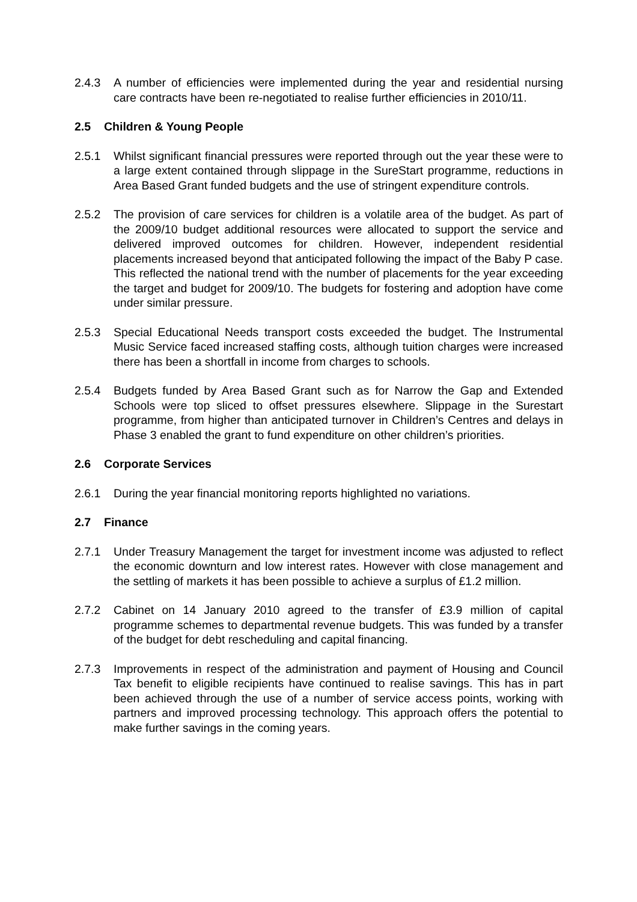2.4.3 A number of efficiencies were implemented during the year and residential nursing care contracts have been re-negotiated to realise further efficiencies in 2010/11.
2.5 Children & Young People
2.5.1 Whilst significant financial pressures were reported through out the year these were to a large extent contained through slippage in the SureStart programme, reductions in Area Based Grant funded budgets and the use of stringent expenditure controls.
2.5.2 The provision of care services for children is a volatile area of the budget. As part of the 2009/10 budget additional resources were allocated to support the service and delivered improved outcomes for children. However, independent residential placements increased beyond that anticipated following the impact of the Baby P case. This reflected the national trend with the number of placements for the year exceeding the target and budget for 2009/10. The budgets for fostering and adoption have come under similar pressure.
2.5.3 Special Educational Needs transport costs exceeded the budget. The Instrumental Music Service faced increased staffing costs, although tuition charges were increased there has been a shortfall in income from charges to schools.
2.5.4 Budgets funded by Area Based Grant such as for Narrow the Gap and Extended Schools were top sliced to offset pressures elsewhere. Slippage in the Surestart programme, from higher than anticipated turnover in Children’s Centres and delays in Phase 3 enabled the grant to fund expenditure on other children’s priorities.
2.6 Corporate Services
2.6.1 During the year financial monitoring reports highlighted no variations.
2.7 Finance
2.7.1 Under Treasury Management the target for investment income was adjusted to reflect the economic downturn and low interest rates. However with close management and the settling of markets it has been possible to achieve a surplus of £1.2 million.
2.7.2 Cabinet on 14 January 2010 agreed to the transfer of £3.9 million of capital programme schemes to departmental revenue budgets. This was funded by a transfer of the budget for debt rescheduling and capital financing.
2.7.3 Improvements in respect of the administration and payment of Housing and Council Tax benefit to eligible recipients have continued to realise savings. This has in part been achieved through the use of a number of service access points, working with partners and improved processing technology. This approach offers the potential to make further savings in the coming years.